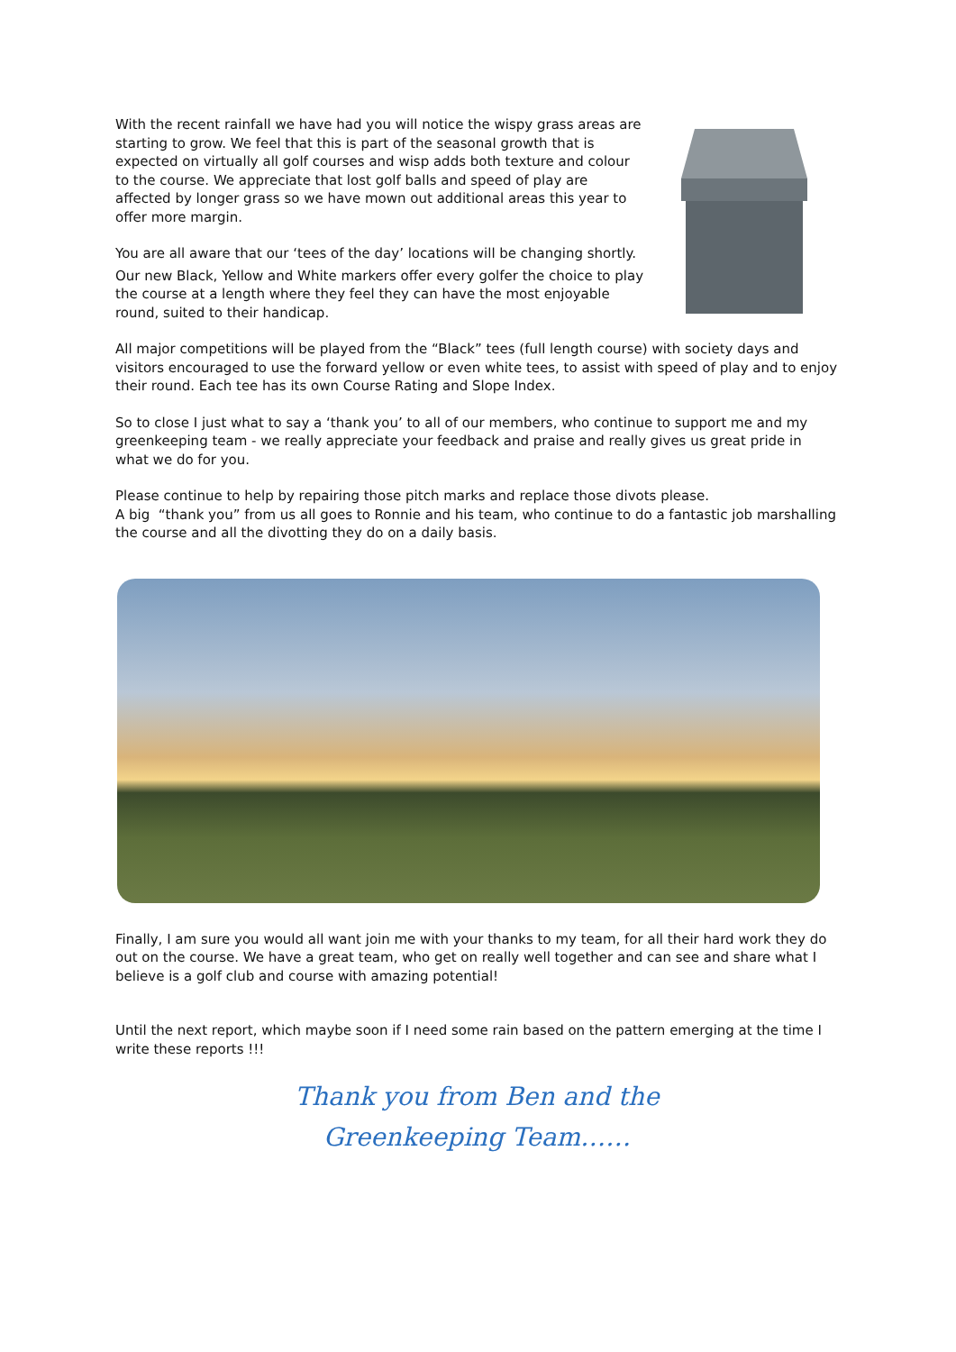With the recent rainfall we have had you will notice the wispy grass areas are starting to grow. We feel that this is part of the seasonal growth that is expected on virtually all golf courses and wisp adds both texture and colour to the course. We appreciate that lost golf balls and speed of play are affected by longer grass so we have mown out additional areas this year to offer more margin.
You are all aware that our ‘tees of the day’ locations will be changing shortly.
Our new Black, Yellow and White markers offer every golfer the choice to play the course at a length where they feel they can have the most enjoyable round, suited to their handicap.
All major competitions will be played from the “Black” tees (full length course) with society days and visitors encouraged to use the forward yellow or even white tees, to assist with speed of play and to enjoy their round. Each tee has its own Course Rating and Slope Index.
So to close I just what to say a ‘thank you’ to all of our members, who continue to support me and my greenkeeping team - we really appreciate your feedback and praise and really gives us great pride in what we do for you.
Please continue to help by repairing those pitch marks and replace those divots please.
A big “thank you” from us all goes to Ronnie and his team, who continue to do a fantastic job marshalling the course and all the divotting they do on a daily basis.
Finally, I am sure you would all want join me with your thanks to my team, for all their hard work they do out on the course. We have a great team, who get on really well together and can see and share what I believe is a golf club and course with amazing potential!
Until the next report, which maybe soon if I need some rain based on the pattern emerging at the time I write these reports !!!
Thank you from Ben and the
Greenkeeping Team……